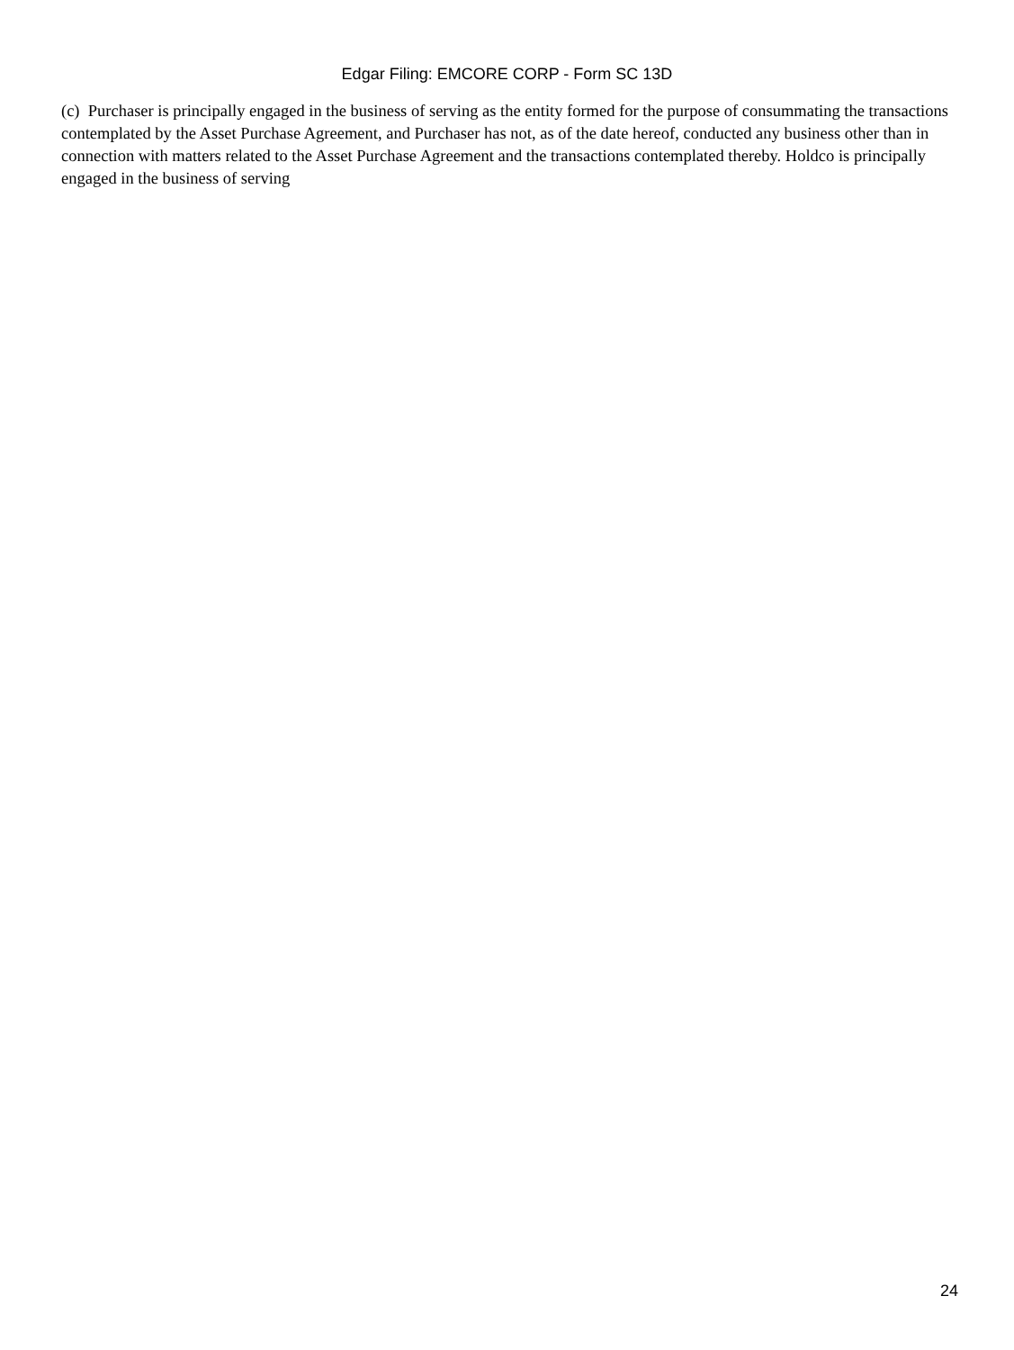Edgar Filing: EMCORE CORP - Form SC 13D
(c) Purchaser is principally engaged in the business of serving as the entity formed for the purpose of consummating the transactions contemplated by the Asset Purchase Agreement, and Purchaser has not, as of the date hereof, conducted any business other than in connection with matters related to the Asset Purchase Agreement and the transactions contemplated thereby. Holdco is principally engaged in the business of serving
24